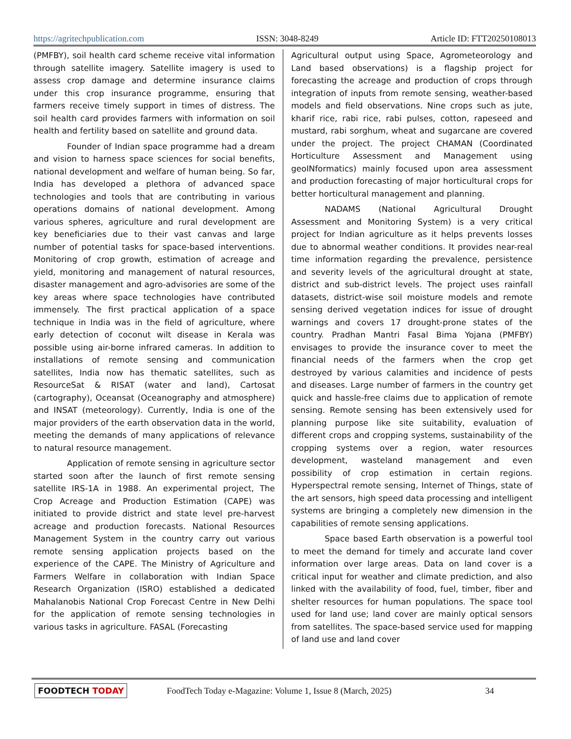https://agritechpublication.com ISSN: 3048-8249 Article ID: FTT20250108013
(PMFBY), soil health card scheme receive vital information through satellite imagery. Satellite imagery is used to assess crop damage and determine insurance claims under this crop insurance programme, ensuring that farmers receive timely support in times of distress. The soil health card provides farmers with information on soil health and fertility based on satellite and ground data.
Founder of Indian space programme had a dream and vision to harness space sciences for social benefits, national development and welfare of human being. So far, India has developed a plethora of advanced space technologies and tools that are contributing in various operations domains of national development. Among various spheres, agriculture and rural development are key beneficiaries due to their vast canvas and large number of potential tasks for space-based interventions. Monitoring of crop growth, estimation of acreage and yield, monitoring and management of natural resources, disaster management and agro-advisories are some of the key areas where space technologies have contributed immensely. The first practical application of a space technique in India was in the field of agriculture, where early detection of coconut wilt disease in Kerala was possible using air-borne infrared cameras. In addition to installations of remote sensing and communication satellites, India now has thematic satellites, such as ResourceSat & RISAT (water and land), Cartosat (cartography), Oceansat (Oceanography and atmosphere) and INSAT (meteorology). Currently, India is one of the major providers of the earth observation data in the world, meeting the demands of many applications of relevance to natural resource management.
Application of remote sensing in agriculture sector started soon after the launch of first remote sensing satellite IRS-1A in 1988. An experimental project, The Crop Acreage and Production Estimation (CAPE) was initiated to provide district and state level pre-harvest acreage and production forecasts. National Resources Management System in the country carry out various remote sensing application projects based on the experience of the CAPE. The Ministry of Agriculture and Farmers Welfare in collaboration with Indian Space Research Organization (ISRO) established a dedicated Mahalanobis National Crop Forecast Centre in New Delhi for the application of remote sensing technologies in various tasks in agriculture. FASAL (Forecasting
Agricultural output using Space, Agrometeorology and Land based observations) is a flagship project for forecasting the acreage and production of crops through integration of inputs from remote sensing, weather-based models and field observations. Nine crops such as jute, kharif rice, rabi rice, rabi pulses, cotton, rapeseed and mustard, rabi sorghum, wheat and sugarcane are covered under the project. The project CHAMAN (Coordinated Horticulture Assessment and Management using geoINformatics) mainly focused upon area assessment and production forecasting of major horticultural crops for better horticultural management and planning.
NADAMS (National Agricultural Drought Assessment and Monitoring System) is a very critical project for Indian agriculture as it helps prevents losses due to abnormal weather conditions. It provides near-real time information regarding the prevalence, persistence and severity levels of the agricultural drought at state, district and sub-district levels. The project uses rainfall datasets, district-wise soil moisture models and remote sensing derived vegetation indices for issue of drought warnings and covers 17 drought-prone states of the country. Pradhan Mantri Fasal Bima Yojana (PMFBY) envisages to provide the insurance cover to meet the financial needs of the farmers when the crop get destroyed by various calamities and incidence of pests and diseases. Large number of farmers in the country get quick and hassle-free claims due to application of remote sensing. Remote sensing has been extensively used for planning purpose like site suitability, evaluation of different crops and cropping systems, sustainability of the cropping systems over a region, water resources development, wasteland management and even possibility of crop estimation in certain regions. Hyperspectral remote sensing, Internet of Things, state of the art sensors, high speed data processing and intelligent systems are bringing a completely new dimension in the capabilities of remote sensing applications.
Space based Earth observation is a powerful tool to meet the demand for timely and accurate land cover information over large areas. Data on land cover is a critical input for weather and climate prediction, and also linked with the availability of food, fuel, timber, fiber and shelter resources for human populations. The space tool used for land use; land cover are mainly optical sensors from satellites. The space-based service used for mapping of land use and land cover
FOODTECH TODAY FoodTech Today e-Magazine: Volume 1, Issue 8 (March, 2025) 34